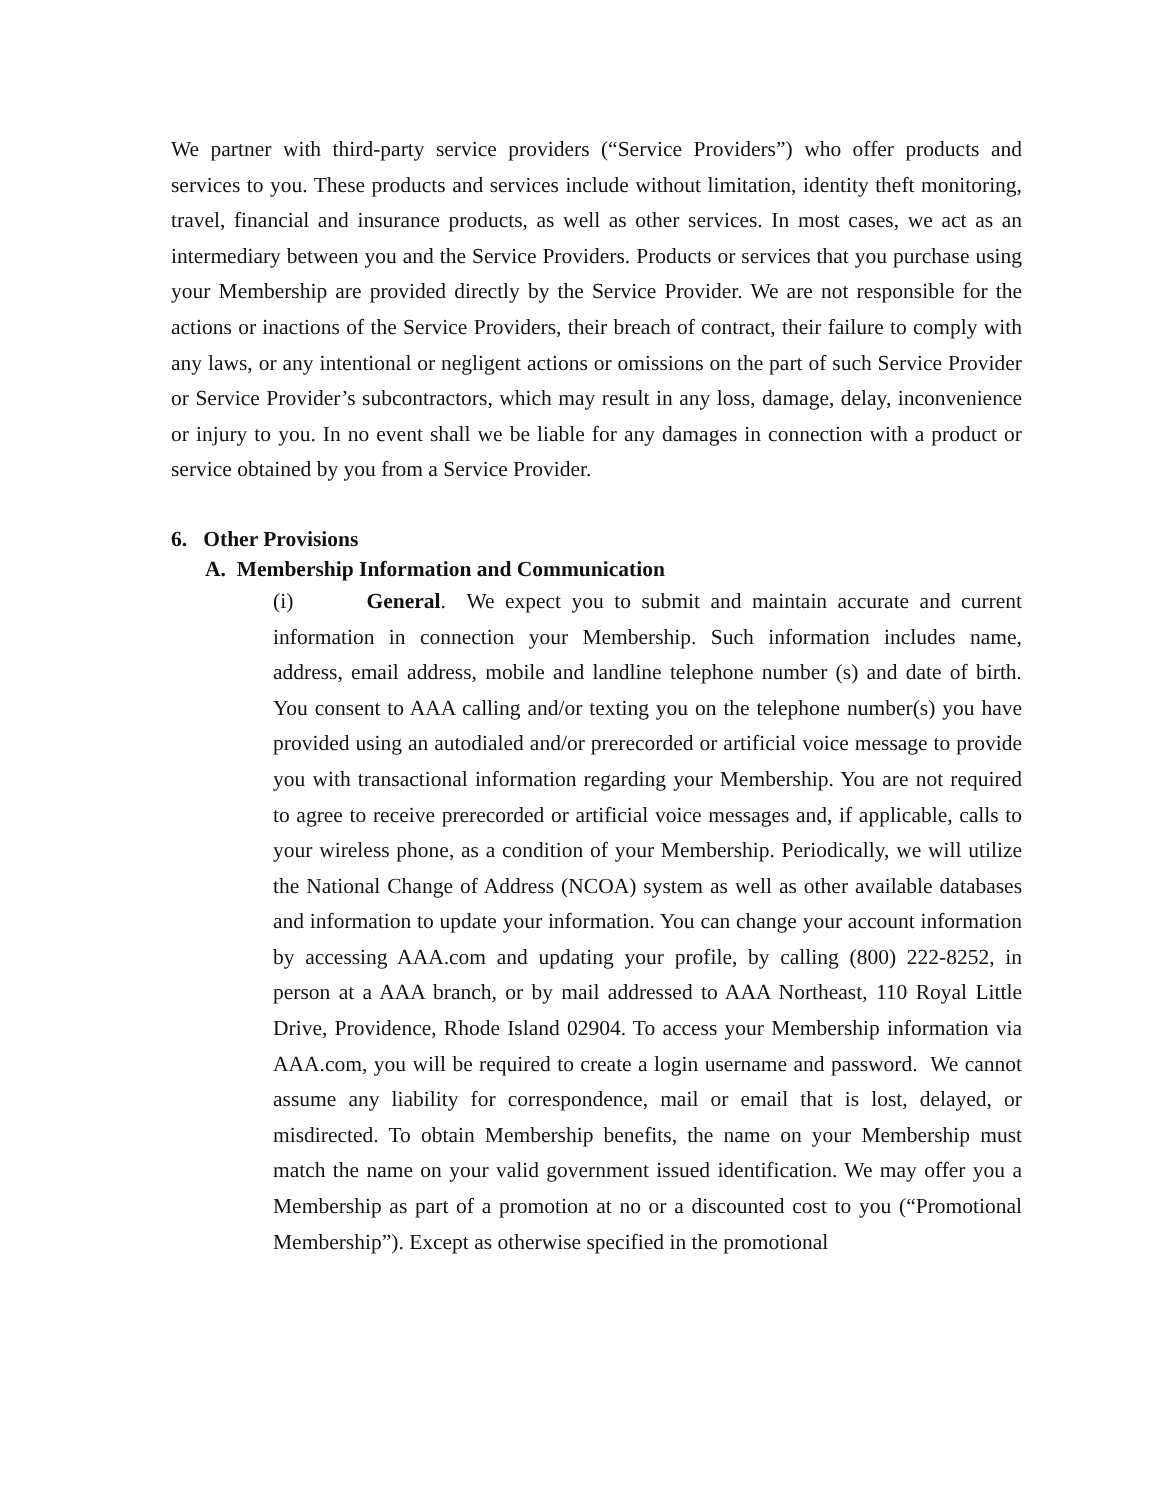We partner with third-party service providers (“Service Providers”) who offer products and services to you. These products and services include without limitation, identity theft monitoring, travel, financial and insurance products, as well as other services. In most cases, we act as an intermediary between you and the Service Providers. Products or services that you purchase using your Membership are provided directly by the Service Provider. We are not responsible for the actions or inactions of the Service Providers, their breach of contract, their failure to comply with any laws, or any intentional or negligent actions or omissions on the part of such Service Provider or Service Provider’s subcontractors, which may result in any loss, damage, delay, inconvenience or injury to you. In no event shall we be liable for any damages in connection with a product or service obtained by you from a Service Provider.
6. Other Provisions
A. Membership Information and Communication
(i) General. We expect you to submit and maintain accurate and current information in connection your Membership. Such information includes name, address, email address, mobile and landline telephone number (s) and date of birth. You consent to AAA calling and/or texting you on the telephone number(s) you have provided using an autodialed and/or prerecorded or artificial voice message to provide you with transactional information regarding your Membership. You are not required to agree to receive prerecorded or artificial voice messages and, if applicable, calls to your wireless phone, as a condition of your Membership. Periodically, we will utilize the National Change of Address (NCOA) system as well as other available databases and information to update your information. You can change your account information by accessing AAA.com and updating your profile, by calling (800) 222-8252, in person at a AAA branch, or by mail addressed to AAA Northeast, 110 Royal Little Drive, Providence, Rhode Island 02904. To access your Membership information via AAA.com, you will be required to create a login username and password. We cannot assume any liability for correspondence, mail or email that is lost, delayed, or misdirected. To obtain Membership benefits, the name on your Membership must match the name on your valid government issued identification. We may offer you a Membership as part of a promotion at no or a discounted cost to you (“Promotional Membership”). Except as otherwise specified in the promotional